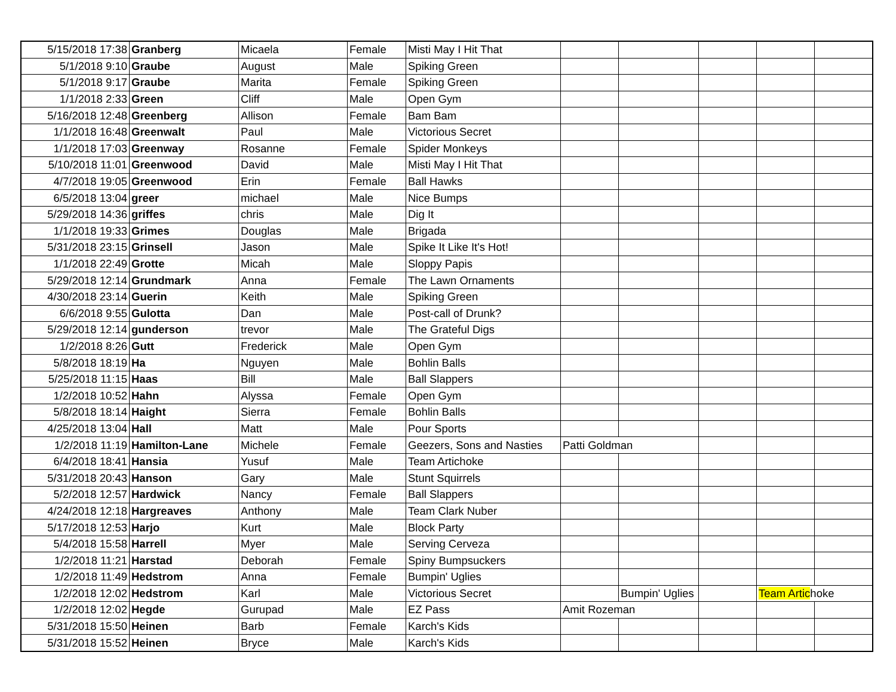| 5/15/2018 17:38 | Granberg | Micaela | Female | Misti May I Hit That | | | | | |
| 5/1/2018 9:10 | Graube | August | Male | Spiking Green | | | | | |
| 5/1/2018 9:17 | Graube | Marita | Female | Spiking Green | | | | | |
| 1/1/2018 2:33 | Green | Cliff | Male | Open Gym | | | | | |
| 5/16/2018 12:48 | Greenberg | Allison | Female | Bam Bam | | | | | |
| 1/1/2018 16:48 | Greenwalt | Paul | Male | Victorious Secret | | | | | |
| 1/1/2018 17:03 | Greenway | Rosanne | Female | Spider Monkeys | | | | | |
| 5/10/2018 11:01 | Greenwood | David | Male | Misti May I Hit That | | | | | |
| 4/7/2018 19:05 | Greenwood | Erin | Female | Ball Hawks | | | | | |
| 6/5/2018 13:04 | greer | michael | Male | Nice Bumps | | | | | |
| 5/29/2018 14:36 | griffes | chris | Male | Dig It | | | | | |
| 1/1/2018 19:33 | Grimes | Douglas | Male | Brigada | | | | | |
| 5/31/2018 23:15 | Grinsell | Jason | Male | Spike It Like It's Hot! | | | | | |
| 1/1/2018 22:49 | Grotte | Micah | Male | Sloppy Papis | | | | | |
| 5/29/2018 12:14 | Grundmark | Anna | Female | The Lawn Ornaments | | | | | |
| 4/30/2018 23:14 | Guerin | Keith | Male | Spiking Green | | | | | |
| 6/6/2018 9:55 | Gulotta | Dan | Male | Post-call of Drunk? | | | | | |
| 5/29/2018 12:14 | gunderson | trevor | Male | The Grateful Digs | | | | | |
| 1/2/2018 8:26 | Gutt | Frederick | Male | Open Gym | | | | | |
| 5/8/2018 18:19 | Ha | Nguyen | Male | Bohlin Balls | | | | | |
| 5/25/2018 11:15 | Haas | Bill | Male | Ball Slappers | | | | | |
| 1/2/2018 10:52 | Hahn | Alyssa | Female | Open Gym | | | | | |
| 5/8/2018 18:14 | Haight | Sierra | Female | Bohlin Balls | | | | | |
| 4/25/2018 13:04 | Hall | Matt | Male | Pour Sports | | | | | |
| 1/2/2018 11:19 | Hamilton-Lane | Michele | Female | Geezers, Sons and Nasties | Patti Goldman | | | | |
| 6/4/2018 18:41 | Hansia | Yusuf | Male | Team Artichoke | | | | | |
| 5/31/2018 20:43 | Hanson | Gary | Male | Stunt Squirrels | | | | | |
| 5/2/2018 12:57 | Hardwick | Nancy | Female | Ball Slappers | | | | | |
| 4/24/2018 12:18 | Hargreaves | Anthony | Male | Team Clark Nuber | | | | | |
| 5/17/2018 12:53 | Harjo | Kurt | Male | Block Party | | | | | |
| 5/4/2018 15:58 | Harrell | Myer | Male | Serving Cerveza | | | | | |
| 1/2/2018 11:21 | Harstad | Deborah | Female | Spiny Bumpsuckers | | | | | |
| 1/2/2018 11:49 | Hedstrom | Anna | Female | Bumpin' Uglies | | | | | |
| 1/2/2018 12:02 | Hedstrom | Karl | Male | Victorious Secret | | Bumpin' Uglies | | Team Artic hoke | |
| 1/2/2018 12:02 | Hegde | Gurupad | Male | EZ Pass | Amit Rozeman | | | | |
| 5/31/2018 15:50 | Heinen | Barb | Female | Karch's Kids | | | | | |
| 5/31/2018 15:52 | Heinen | Bryce | Male | Karch's Kids | | | | | |